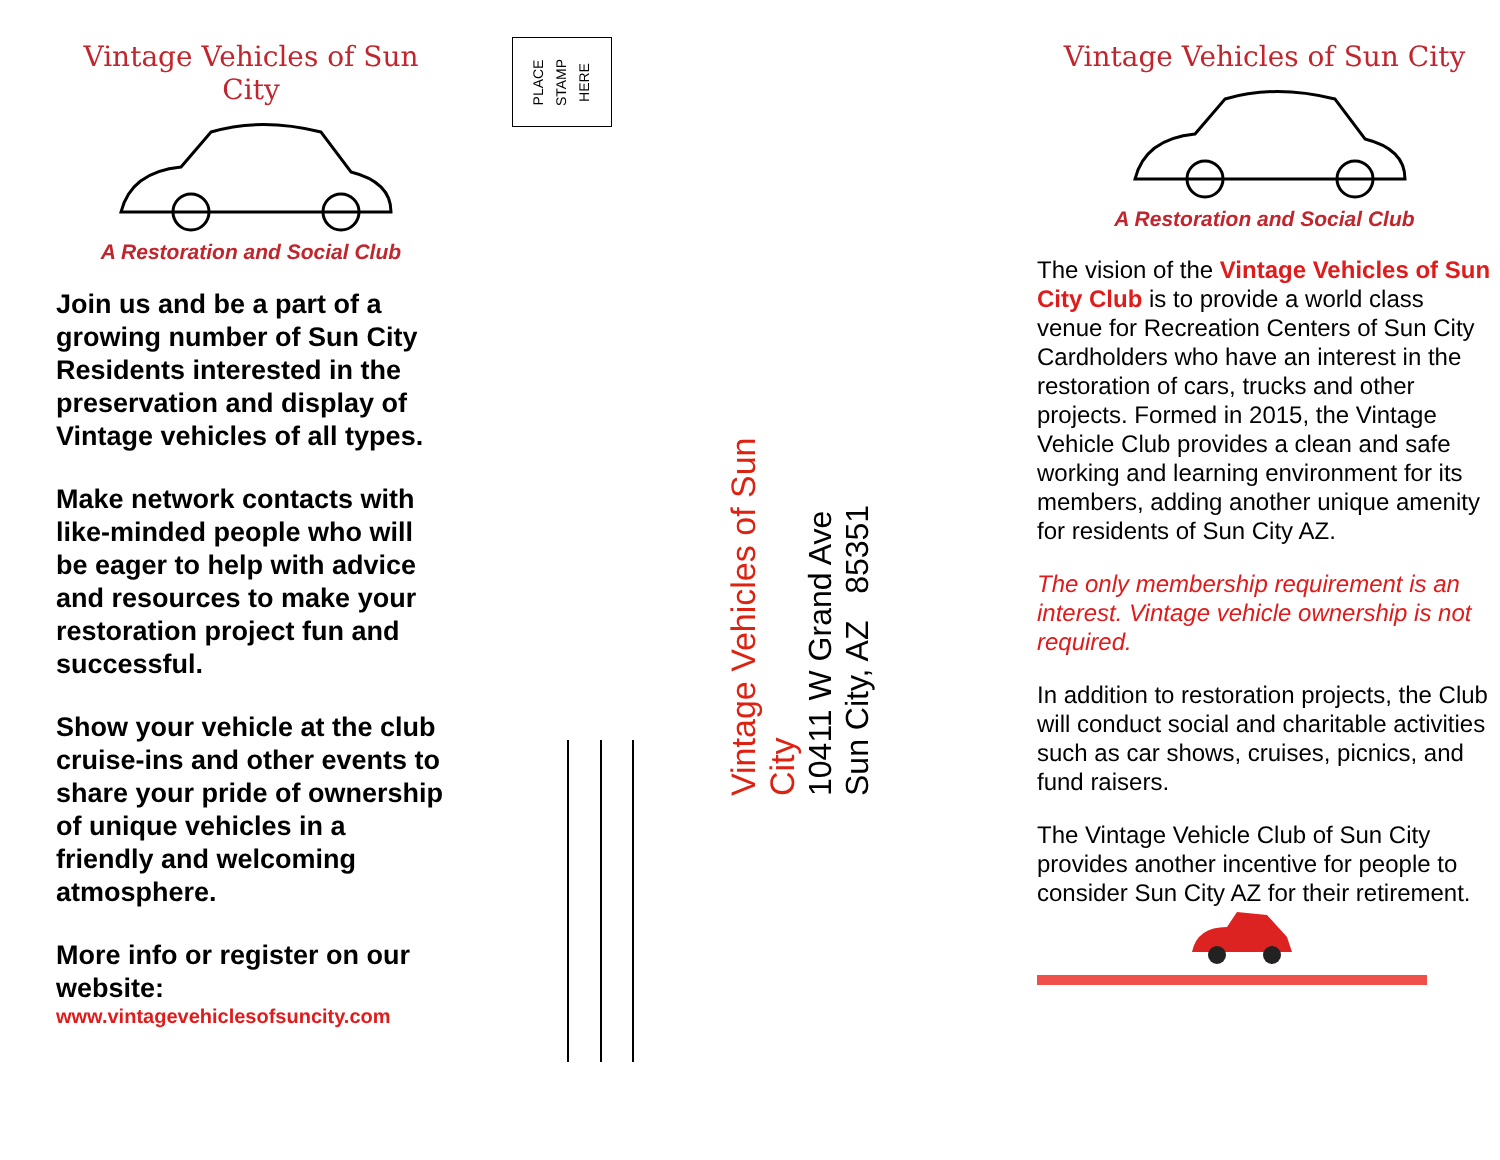Vintage Vehicles of Sun City
A Restoration and Social Club
Join us and be a part of a growing number of Sun City Residents interested in the preservation and display of Vintage vehicles of all types.
Make network contacts with like-minded people who will be eager to help with advice and resources to make your restoration project fun and successful.
Show your vehicle at the club cruise-ins and other events to share your pride of ownership of unique vehicles in a friendly and welcoming atmosphere.
More info or register on our website:
www.vintagevehiclesofsuncity.com
PLACE
STAMP
HERE
Vintage Vehicles of Sun City
10411 W Grand Ave
Sun City, AZ 85351
Vintage Vehicles of Sun City
A Restoration and Social Club
The vision of the Vintage Vehicles of Sun City Club is to provide a world class venue for Recreation Centers of Sun City Cardholders who have an interest in the restoration of cars, trucks and other projects. Formed in 2015, the Vintage Vehicle Club provides a clean and safe working and learning environment for its members, adding another unique amenity for residents of Sun City AZ.
The only membership requirement is an interest. Vintage vehicle ownership is not required.
In addition to restoration projects, the Club will conduct social and charitable activities such as car shows, cruises, picnics, and fund raisers.
The Vintage Vehicle Club of Sun City provides another incentive for people to consider Sun City AZ for their retirement.